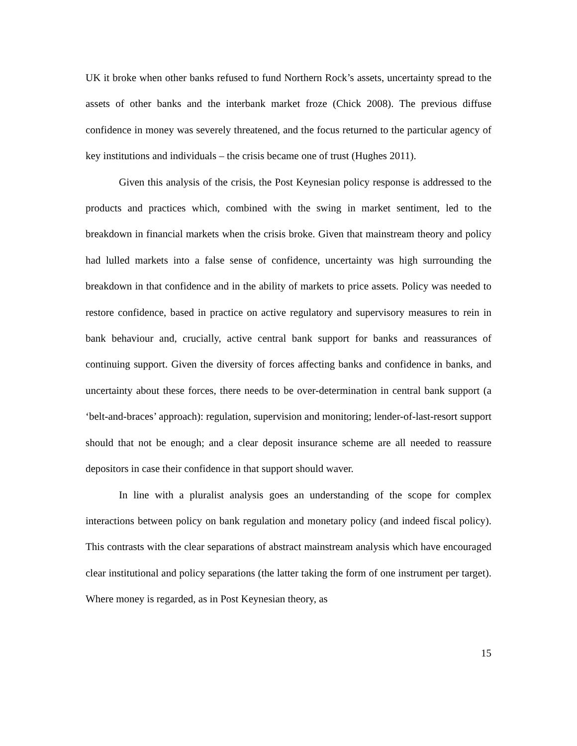UK it broke when other banks refused to fund Northern Rock’s assets, uncertainty spread to the assets of other banks and the interbank market froze (Chick 2008). The previous diffuse confidence in money was severely threatened, and the focus returned to the particular agency of key institutions and individuals – the crisis became one of trust (Hughes 2011).
Given this analysis of the crisis, the Post Keynesian policy response is addressed to the products and practices which, combined with the swing in market sentiment, led to the breakdown in financial markets when the crisis broke. Given that mainstream theory and policy had lulled markets into a false sense of confidence, uncertainty was high surrounding the breakdown in that confidence and in the ability of markets to price assets. Policy was needed to restore confidence, based in practice on active regulatory and supervisory measures to rein in bank behaviour and, crucially, active central bank support for banks and reassurances of continuing support. Given the diversity of forces affecting banks and confidence in banks, and uncertainty about these forces, there needs to be over-determination in central bank support (a ‘belt-and-braces’ approach): regulation, supervision and monitoring; lender-of-last-resort support should that not be enough; and a clear deposit insurance scheme are all needed to reassure depositors in case their confidence in that support should waver.
In line with a pluralist analysis goes an understanding of the scope for complex interactions between policy on bank regulation and monetary policy (and indeed fiscal policy). This contrasts with the clear separations of abstract mainstream analysis which have encouraged clear institutional and policy separations (the latter taking the form of one instrument per target). Where money is regarded, as in Post Keynesian theory, as
15